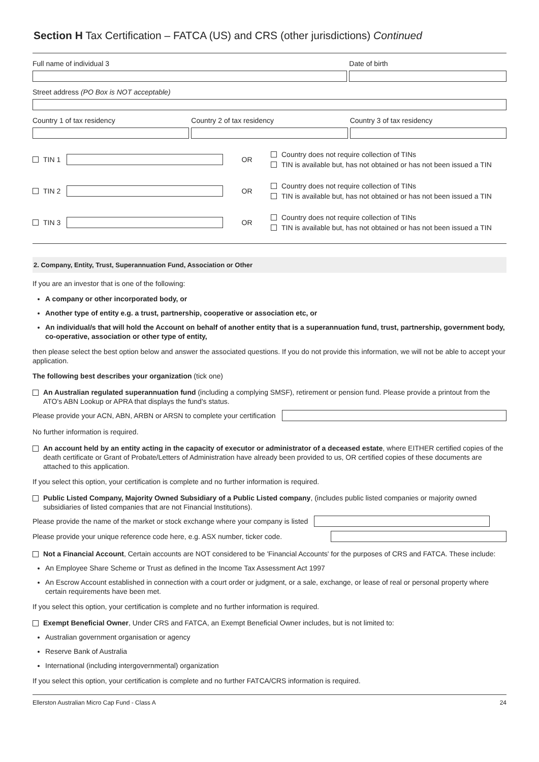Section H Tax Certification – FATCA (US) and CRS (other jurisdictions) Continued
Full name of individual 3 Date of birth
Street address (PO Box is NOT acceptable)
Country 1 of tax residency Country 2 of tax residency Country 3 of tax residency
TIN 1 OR
Country does not require collection of TINs
TIN is available but, has not obtained or has not been issued a TIN
TIN 2 OR
Country does not require collection of TINs
TIN is available but, has not obtained or has not been issued a TIN
TIN 3 OR
Country does not require collection of TINs
TIN is available but, has not obtained or has not been issued a TIN
2. Company, Entity, Trust, Superannuation Fund, Association or Other
If you are an investor that is one of the following:
A company or other incorporated body, or
Another type of entity e.g. a trust, partnership, cooperative or association etc, or
An individual/s that will hold the Account on behalf of another entity that is a superannuation fund, trust, partnership, government body, co-operative, association or other type of entity,
then please select the best option below and answer the associated questions. If you do not provide this information, we will not be able to accept your application.
The following best describes your organization (tick one)
An Australian regulated superannuation fund (including a complying SMSF), retirement or pension fund. Please provide a printout from the ATO's ABN Lookup or APRA that displays the fund's status.
Please provide your ACN, ABN, ARBN or ARSN to complete your certification
No further information is required.
An account held by an entity acting in the capacity of executor or administrator of a deceased estate, where EITHER certified copies of the death certificate or Grant of Probate/Letters of Administration have already been provided to us, OR certified copies of these documents are attached to this application.
If you select this option, your certification is complete and no further information is required.
Public Listed Company, Majority Owned Subsidiary of a Public Listed company, (includes public listed companies or majority owned subsidiaries of listed companies that are not Financial Institutions).
Please provide the name of the market or stock exchange where your company is listed
Please provide your unique reference code here, e.g. ASX number, ticker code.
Not a Financial Account, Certain accounts are NOT considered to be 'Financial Accounts' for the purposes of CRS and FATCA. These include:
An Employee Share Scheme or Trust as defined in the Income Tax Assessment Act 1997
An Escrow Account established in connection with a court order or judgment, or a sale, exchange, or lease of real or personal property where certain requirements have been met.
If you select this option, your certification is complete and no further information is required.
Exempt Beneficial Owner, Under CRS and FATCA, an Exempt Beneficial Owner includes, but is not limited to:
Australian government organisation or agency
Reserve Bank of Australia
International (including intergovernmental) organization
If you select this option, your certification is complete and no further FATCA/CRS information is required.
Ellerston Australian Micro Cap Fund - Class A 24